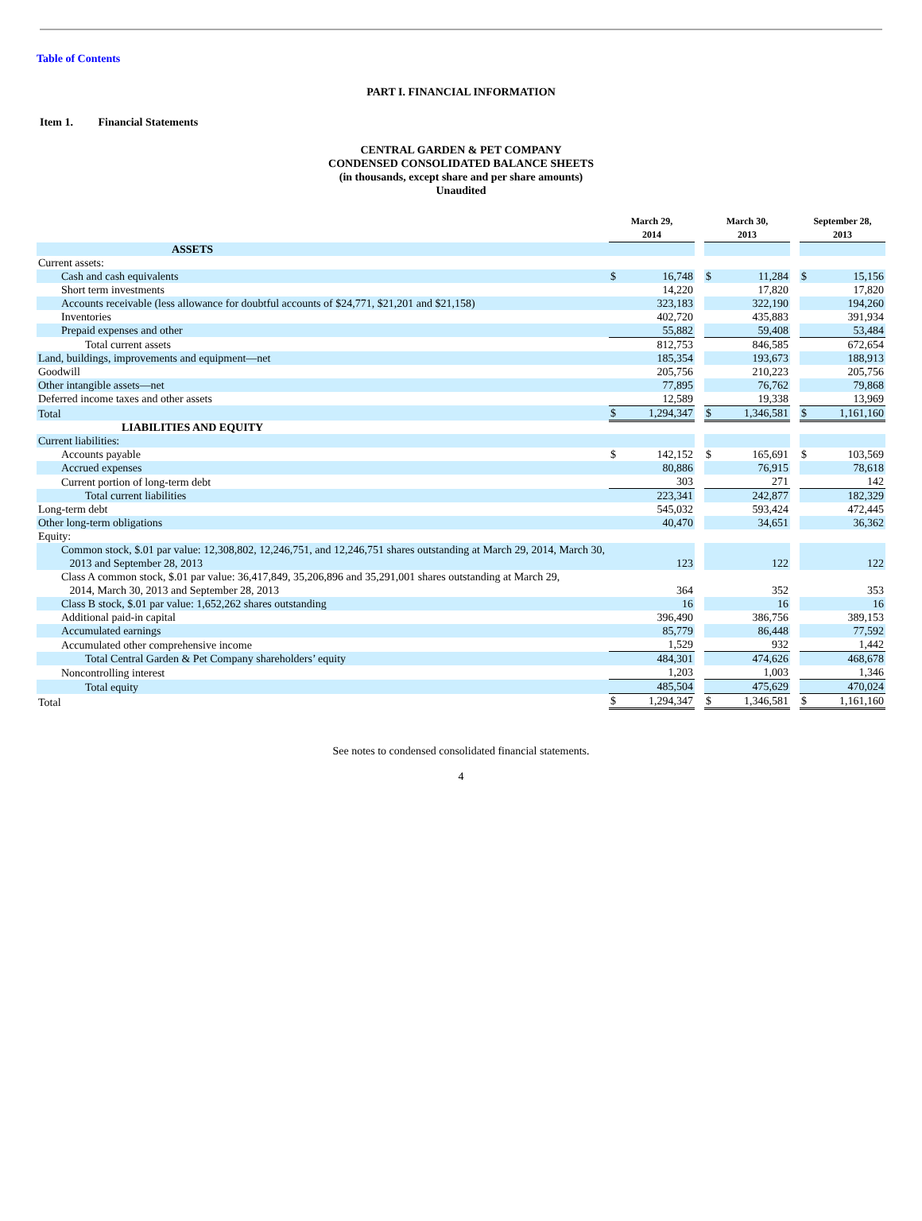Table of Contents
PART I. FINANCIAL INFORMATION
Item 1. Financial Statements
CENTRAL GARDEN & PET COMPANY
CONDENSED CONSOLIDATED BALANCE SHEETS
(in thousands, except share and per share amounts)
Unaudited
| | March 29, 2014 | | | March 30, 2013 | | | September 28, 2013 | |
| --- | --- | --- | --- | --- | --- | --- | --- | --- |
| ASSETS | | | | | | | | |
| Current assets: | | | | | | | | |
| Cash and cash equivalents | $ | 16,748 | | $ | 11,284 | | $ | 15,156 |
| Short term investments | | 14,220 | | | 17,820 | | | 17,820 |
| Accounts receivable (less allowance for doubtful accounts of $24,771, $21,201 and $21,158) | | 323,183 | | | 322,190 | | | 194,260 |
| Inventories | | 402,720 | | | 435,883 | | | 391,934 |
| Prepaid expenses and other | | 55,882 | | | 59,408 | | | 53,484 |
| Total current assets | | 812,753 | | | 846,585 | | | 672,654 |
| Land, buildings, improvements and equipment—net | | 185,354 | | | 193,673 | | | 188,913 |
| Goodwill | | 205,756 | | | 210,223 | | | 205,756 |
| Other intangible assets—net | | 77,895 | | | 76,762 | | | 79,868 |
| Deferred income taxes and other assets | | 12,589 | | | 19,338 | | | 13,969 |
| Total | $ | 1,294,347 | | $ | 1,346,581 | | $ | 1,161,160 |
| LIABILITIES AND EQUITY | | | | | | | | |
| Current liabilities: | | | | | | | | |
| Accounts payable | $ | 142,152 | | $ | 165,691 | | $ | 103,569 |
| Accrued expenses | | 80,886 | | | 76,915 | | | 78,618 |
| Current portion of long-term debt | | 303 | | | 271 | | | 142 |
| Total current liabilities | | 223,341 | | | 242,877 | | | 182,329 |
| Long-term debt | | 545,032 | | | 593,424 | | | 472,445 |
| Other long-term obligations | | 40,470 | | | 34,651 | | | 36,362 |
| Equity: | | | | | | | | |
| Common stock, $.01 par value: 12,308,802, 12,246,751, and 12,246,751 shares outstanding at March 29, 2014, March 30, 2013 and September 28, 2013 | | 123 | | | 122 | | | 122 |
| Class A common stock, $.01 par value: 36,417,849, 35,206,896 and 35,291,001 shares outstanding at March 29, 2014, March 30, 2013 and September 28, 2013 | | 364 | | | 352 | | | 353 |
| Class B stock, $.01 par value: 1,652,262 shares outstanding | | 16 | | | 16 | | | 16 |
| Additional paid-in capital | | 396,490 | | | 386,756 | | | 389,153 |
| Accumulated earnings | | 85,779 | | | 86,448 | | | 77,592 |
| Accumulated other comprehensive income | | 1,529 | | | 932 | | | 1,442 |
| Total Central Garden & Pet Company shareholders’ equity | | 484,301 | | | 474,626 | | | 468,678 |
| Noncontrolling interest | | 1,203 | | | 1,003 | | | 1,346 |
| Total equity | | 485,504 | | | 475,629 | | | 470,024 |
| Total | $ | 1,294,347 | | $ | 1,346,581 | | $ | 1,161,160 |
See notes to condensed consolidated financial statements.
4